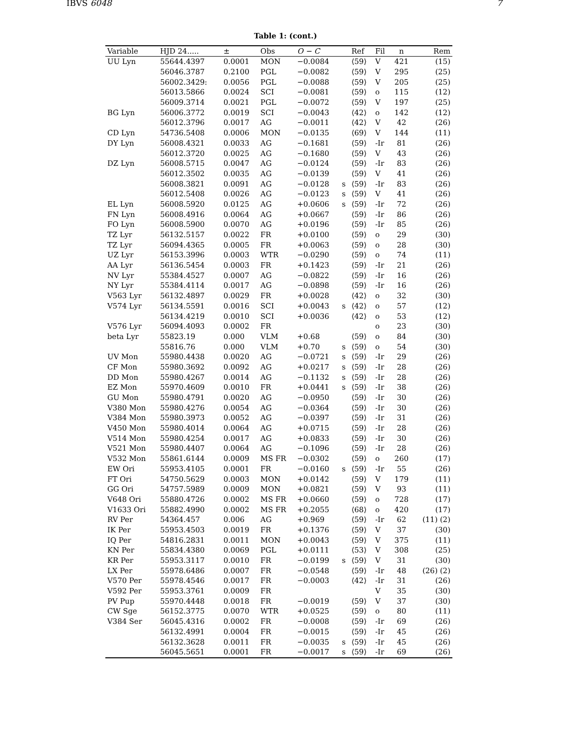IBVS 6048 7
Table 1: (cont.)
| Variable | HJD 24..... | ± | Obs | O − C | | Ref | Fil | n | Rem |
| --- | --- | --- | --- | --- | --- | --- | --- | --- | --- |
| UU Lyn | 55644.4397 | 0.0001 | MON | −0.0084 | | ⟨59⟩ | V | 421 | (15) |
| | 56046.3787 | 0.2100 | PGL | −0.0082 | | ⟨59⟩ | V | 295 | (25) |
| | 56002.3429: | 0.0056 | PGL | −0.0088 | | ⟨59⟩ | V | 205 | (25) |
| | 56013.5866 | 0.0024 | SCI | −0.0081 | | ⟨59⟩ | o | 115 | (12) |
| | 56009.3714 | 0.0021 | PGL | −0.0072 | | ⟨59⟩ | V | 197 | (25) |
| BG Lyn | 56006.3772 | 0.0019 | SCI | −0.0043 | | ⟨42⟩ | o | 142 | (12) |
| | 56012.3796 | 0.0017 | AG | −0.0011 | | ⟨42⟩ | V | 42 | (26) |
| CD Lyn | 54736.5408 | 0.0006 | MON | −0.0135 | | ⟨69⟩ | V | 144 | (11) |
| DY Lyn | 56008.4321 | 0.0033 | AG | −0.1681 | | ⟨59⟩ | -Ir | 81 | (26) |
| | 56012.3720 | 0.0025 | AG | −0.1680 | | ⟨59⟩ | V | 43 | (26) |
| DZ Lyn | 56008.5715 | 0.0047 | AG | −0.0124 | | ⟨59⟩ | -Ir | 83 | (26) |
| | 56012.3502 | 0.0035 | AG | −0.0139 | | ⟨59⟩ | V | 41 | (26) |
| | 56008.3821 | 0.0091 | AG | −0.0128 | s | ⟨59⟩ | -Ir | 83 | (26) |
| | 56012.5408 | 0.0026 | AG | −0.0123 | s | ⟨59⟩ | V | 41 | (26) |
| EL Lyn | 56008.5920 | 0.0125 | AG | +0.0606 | s | ⟨59⟩ | -Ir | 72 | (26) |
| FN Lyn | 56008.4916 | 0.0064 | AG | +0.0667 | | ⟨59⟩ | -Ir | 86 | (26) |
| FO Lyn | 56008.5900 | 0.0070 | AG | +0.0196 | | ⟨59⟩ | -Ir | 85 | (26) |
| TZ Lyr | 56132.5157 | 0.0022 | FR | +0.0100 | | ⟨59⟩ | o | 29 | (30) |
| TZ Lyr | 56094.4365 | 0.0005 | FR | +0.0063 | | ⟨59⟩ | o | 28 | (30) |
| UZ Lyr | 56153.3996 | 0.0003 | WTR | −0.0290 | | ⟨59⟩ | o | 74 | (11) |
| AA Lyr | 56136.5454 | 0.0003 | FR | +0.1423 | | ⟨59⟩ | -Ir | 21 | (26) |
| NV Lyr | 55384.4527 | 0.0007 | AG | −0.0822 | | ⟨59⟩ | -Ir | 16 | (26) |
| NY Lyr | 55384.4114 | 0.0017 | AG | −0.0898 | | ⟨59⟩ | -Ir | 16 | (26) |
| V563 Lyr | 56132.4897 | 0.0029 | FR | +0.0028 | | ⟨42⟩ | o | 32 | (30) |
| V574 Lyr | 56134.5591 | 0.0016 | SCI | +0.0043 | s | ⟨42⟩ | o | 57 | (12) |
| | 56134.4219 | 0.0010 | SCI | +0.0036 | | ⟨42⟩ | o | 53 | (12) |
| V576 Lyr | 56094.4093 | 0.0002 | FR | | | | o | 23 | (30) |
| beta Lyr | 55823.19 | 0.000 | VLM | +0.68 | | ⟨59⟩ | o | 84 | (30) |
| | 55816.76 | 0.000 | VLM | +0.70 | s | ⟨59⟩ | o | 54 | (30) |
| UV Mon | 55980.4438 | 0.0020 | AG | −0.0721 | s | ⟨59⟩ | -Ir | 29 | (26) |
| CF Mon | 55980.3692 | 0.0092 | AG | +0.0217 | s | ⟨59⟩ | -Ir | 28 | (26) |
| DD Mon | 55980.4267 | 0.0014 | AG | −0.1132 | s | ⟨59⟩ | -Ir | 28 | (26) |
| EZ Mon | 55970.4609 | 0.0010 | FR | +0.0441 | s | ⟨59⟩ | -Ir | 38 | (26) |
| GU Mon | 55980.4791 | 0.0020 | AG | −0.0950 | | ⟨59⟩ | -Ir | 30 | (26) |
| V380 Mon | 55980.4276 | 0.0054 | AG | −0.0364 | | ⟨59⟩ | -Ir | 30 | (26) |
| V384 Mon | 55980.3973 | 0.0052 | AG | −0.0397 | | ⟨59⟩ | -Ir | 31 | (26) |
| V450 Mon | 55980.4014 | 0.0064 | AG | +0.0715 | | ⟨59⟩ | -Ir | 28 | (26) |
| V514 Mon | 55980.4254 | 0.0017 | AG | +0.0833 | | ⟨59⟩ | -Ir | 30 | (26) |
| V521 Mon | 55980.4407 | 0.0064 | AG | −0.1096 | | ⟨59⟩ | -Ir | 28 | (26) |
| V532 Mon | 55861.6144 | 0.0009 | MS FR | −0.0302 | | ⟨59⟩ | o | 260 | (17) |
| EW Ori | 55953.4105 | 0.0001 | FR | −0.0160 | s | ⟨59⟩ | -Ir | 55 | (26) |
| FT Ori | 54750.5629 | 0.0003 | MON | +0.0142 | | ⟨59⟩ | V | 179 | (11) |
| GG Ori | 54757.5989 | 0.0009 | MON | +0.0821 | | ⟨59⟩ | V | 93 | (11) |
| V648 Ori | 55880.4726 | 0.0002 | MS FR | +0.0660 | | ⟨59⟩ | o | 728 | (17) |
| V1633 Ori | 55882.4990 | 0.0002 | MS FR | +0.2055 | | ⟨68⟩ | o | 420 | (17) |
| RV Per | 54364.457 | 0.006 | AG | +0.969 | | ⟨59⟩ | -Ir | 62 | (11) (2) |
| IK Per | 55953.4503 | 0.0019 | FR | +0.1376 | | ⟨59⟩ | V | 37 | (30) |
| IQ Per | 54816.2831 | 0.0011 | MON | +0.0043 | | ⟨59⟩ | V | 375 | (11) |
| KN Per | 55834.4380 | 0.0069 | PGL | +0.0111 | | ⟨53⟩ | V | 308 | (25) |
| KR Per | 55953.3117 | 0.0010 | FR | −0.0199 | s | ⟨59⟩ | V | 31 | (30) |
| LX Per | 55978.6486 | 0.0007 | FR | −0.0548 | | ⟨59⟩ | -Ir | 48 | (26) (2) |
| V570 Per | 55978.4546 | 0.0017 | FR | −0.0003 | | ⟨42⟩ | -Ir | 31 | (26) |
| V592 Per | 55953.3761 | 0.0009 | FR | | | | V | 35 | (30) |
| PV Pup | 55970.4448 | 0.0018 | FR | −0.0019 | | ⟨59⟩ | V | 37 | (30) |
| CW Sge | 56152.3775 | 0.0070 | WTR | +0.0525 | | ⟨59⟩ | o | 80 | (11) |
| V384 Ser | 56045.4316 | 0.0002 | FR | −0.0008 | | ⟨59⟩ | -Ir | 69 | (26) |
| | 56132.4991 | 0.0004 | FR | −0.0015 | | ⟨59⟩ | -Ir | 45 | (26) |
| | 56132.3628 | 0.0011 | FR | −0.0035 | s | ⟨59⟩ | -Ir | 45 | (26) |
| | 56045.5651 | 0.0001 | FR | −0.0017 | s | ⟨59⟩ | -Ir | 69 | (26) |